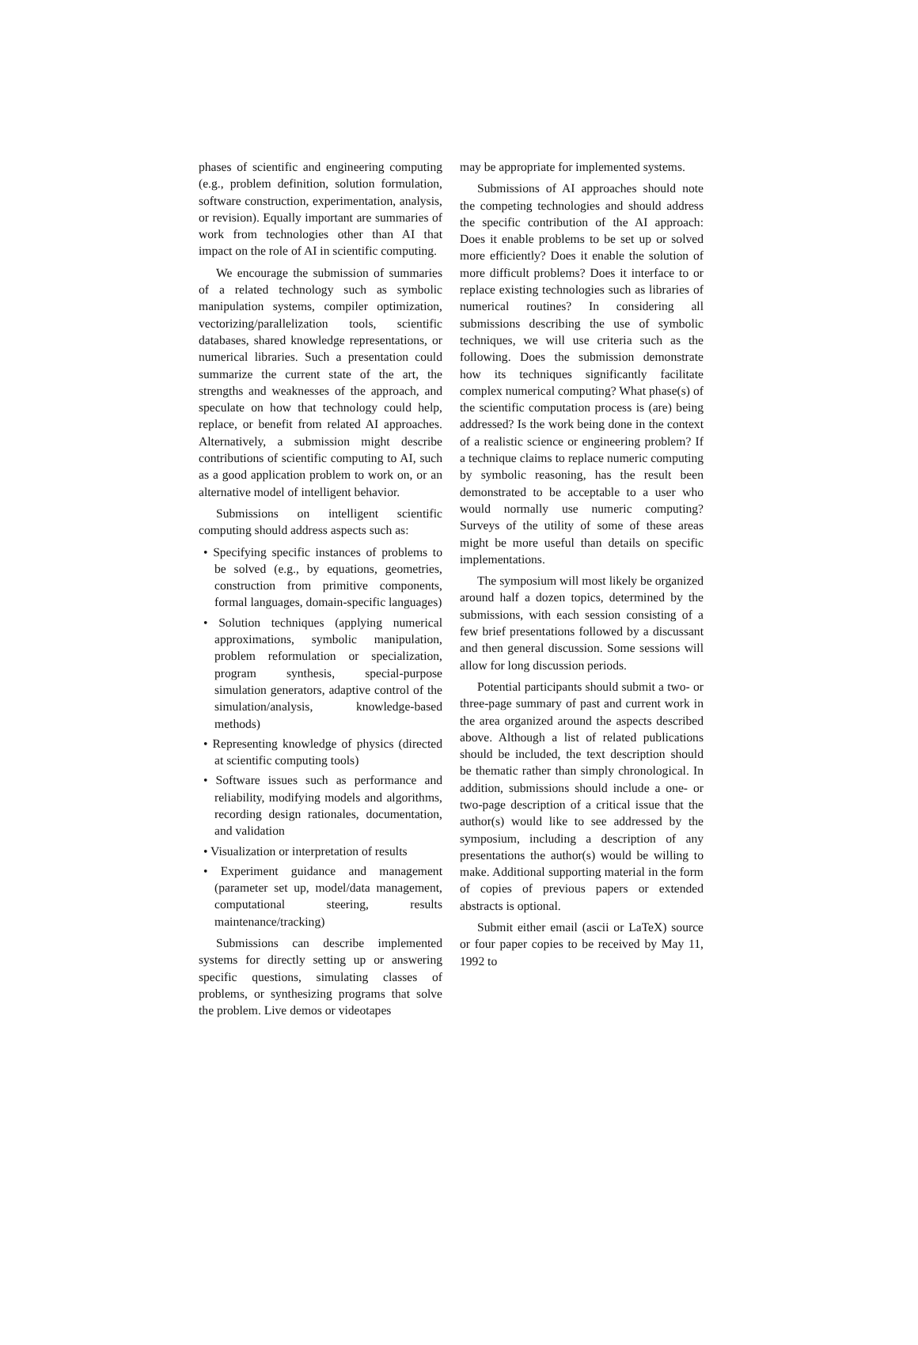phases of scientific and engineering computing (e.g., problem definition, solution formulation, software construction, experimentation, analysis, or revision). Equally important are summaries of work from technologies other than AI that impact on the role of AI in scientific computing.
We encourage the submission of summaries of a related technology such as symbolic manipulation systems, compiler optimization, vectorizing/parallelization tools, scientific databases, shared knowledge representations, or numerical libraries. Such a presentation could summarize the current state of the art, the strengths and weaknesses of the approach, and speculate on how that technology could help, replace, or benefit from related AI approaches. Alternatively, a submission might describe contributions of scientific computing to AI, such as a good application problem to work on, or an alternative model of intelligent behavior.
Submissions on intelligent scientific computing should address aspects such as:
• Specifying specific instances of problems to be solved (e.g., by equations, geometries, construction from primitive components, formal languages, domain-specific languages)
• Solution techniques (applying numerical approximations, symbolic manipulation, problem reformulation or specialization, program synthesis, special-purpose simulation generators, adaptive control of the simulation/analysis, knowledge-based methods)
• Representing knowledge of physics (directed at scientific computing tools)
• Software issues such as performance and reliability, modifying models and algorithms, recording design rationales, documentation, and validation
• Visualization or interpretation of results
• Experiment guidance and management (parameter set up, model/data management, computational steering, results maintenance/tracking)
Submissions can describe implemented systems for directly setting up or answering specific questions, simulating classes of problems, or synthesizing programs that solve the problem. Live demos or videotapes
may be appropriate for implemented systems.
Submissions of AI approaches should note the competing technologies and should address the specific contribution of the AI approach: Does it enable problems to be set up or solved more efficiently? Does it enable the solution of more difficult problems? Does it interface to or replace existing technologies such as libraries of numerical routines? In considering all submissions describing the use of symbolic techniques, we will use criteria such as the following. Does the submission demonstrate how its techniques significantly facilitate complex numerical computing? What phase(s) of the scientific computation process is (are) being addressed? Is the work being done in the context of a realistic science or engineering problem? If a technique claims to replace numeric computing by symbolic reasoning, has the result been demonstrated to be acceptable to a user who would normally use numeric computing? Surveys of the utility of some of these areas might be more useful than details on specific implementations.
The symposium will most likely be organized around half a dozen topics, determined by the submissions, with each session consisting of a few brief presentations followed by a discussant and then general discussion. Some sessions will allow for long discussion periods.
Potential participants should submit a two- or three-page summary of past and current work in the area organized around the aspects described above. Although a list of related publications should be included, the text description should be thematic rather than simply chronological. In addition, submissions should include a one- or two-page description of a critical issue that the author(s) would like to see addressed by the symposium, including a description of any presentations the author(s) would be willing to make. Additional supporting material in the form of copies of previous papers or extended abstracts is optional.
Submit either email (ascii or LaTeX) source or four paper copies to be received by May 11, 1992 to